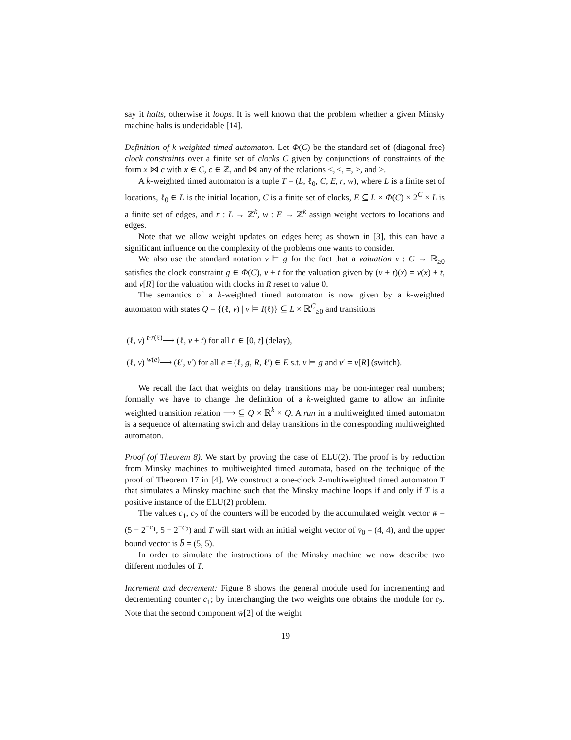say it halts, otherwise it loops. It is well known that the problem whether a given Minsky machine halts is undecidable [14].
Definition of k-weighted timed automaton. Let Φ(C) be the standard set of (diagonal-free) clock constraints over a finite set of clocks C given by conjunctions of constraints of the form x ⋈ c with x ∈ C, c ∈ ℤ, and ⋈ any of the relations ≤, <, =, >, and ≥.
A k-weighted timed automaton is a tuple T = (L, ℓ<sub>0</sub>, C, E, r, w), where L is a finite set of locations, ℓ<sub>0</sub> ∈ L is the initial location, C is a finite set of clocks, E ⊆ L × Φ(C) × 2<sup>C</sup> × L is a finite set of edges, and r : L → ℤ<sup>k</sup>, w : E → ℤ<sup>k</sup> assign weight vectors to locations and edges.
Note that we allow weight updates on edges here; as shown in [3], this can have a significant influence on the complexity of the problems one wants to consider.
We also use the standard notation v ⊨ g for the fact that a valuation v : C → ℝ<sub>≥0</sub> satisfies the clock constraint g ∈ Φ(C), v + t for the valuation given by (v + t)(x) = v(x) + t, and v[R] for the valuation with clocks in R reset to value 0.
The semantics of a k-weighted timed automaton is now given by a k-weighted automaton with states Q = {(ℓ, v) | v ⊨ I(ℓ)} ⊆ L × ℝ<sup>C</sup><sub>≥0</sub> and transitions
(ℓ, v) <sup>t·r(ℓ)</sup>⟶ (ℓ, v + t) for all t′ ∈ [0, t] (delay),
(ℓ, v) <sup>w(e)</sup>⟶ (ℓ′, v′) for all e = (ℓ, g, R, ℓ′) ∈ E s.t. v ⊨ g and v′ = v[R] (switch).
We recall the fact that weights on delay transitions may be non-integer real numbers; formally we have to change the definition of a k-weighted game to allow an infinite weighted transition relation ⟶ ⊆ Q × ℝ<sup>k</sup> × Q. A run in a multiweighted timed automaton is a sequence of alternating switch and delay transitions in the corresponding multiweighted automaton.
Proof (of Theorem 8). We start by proving the case of ELU(2). The proof is by reduction from Minsky machines to multiweighted timed automata, based on the technique of the proof of Theorem 17 in [4]. We construct a one-clock 2-multiweighted timed automaton T that simulates a Minsky machine such that the Minsky machine loops if and only if T is a positive instance of the ELU(2) problem.
The values c<sub>1</sub>, c<sub>2</sub> of the counters will be encoded by the accumulated weight vector w̄ = (5 − 2<sup>−c<sub>1</sub></sup>, 5 − 2<sup>−c<sub>2</sub></sup>) and T will start with an initial weight vector of v̄<sub>0</sub> = (4, 4), and the upper bound vector is b̄ = (5, 5).
In order to simulate the instructions of the Minsky machine we now describe two different modules of T.
Increment and decrement: Figure 8 shows the general module used for incrementing and decrementing counter c<sub>1</sub>; by interchanging the two weights one obtains the module for c<sub>2</sub>. Note that the second component w̄[2] of the weight
19